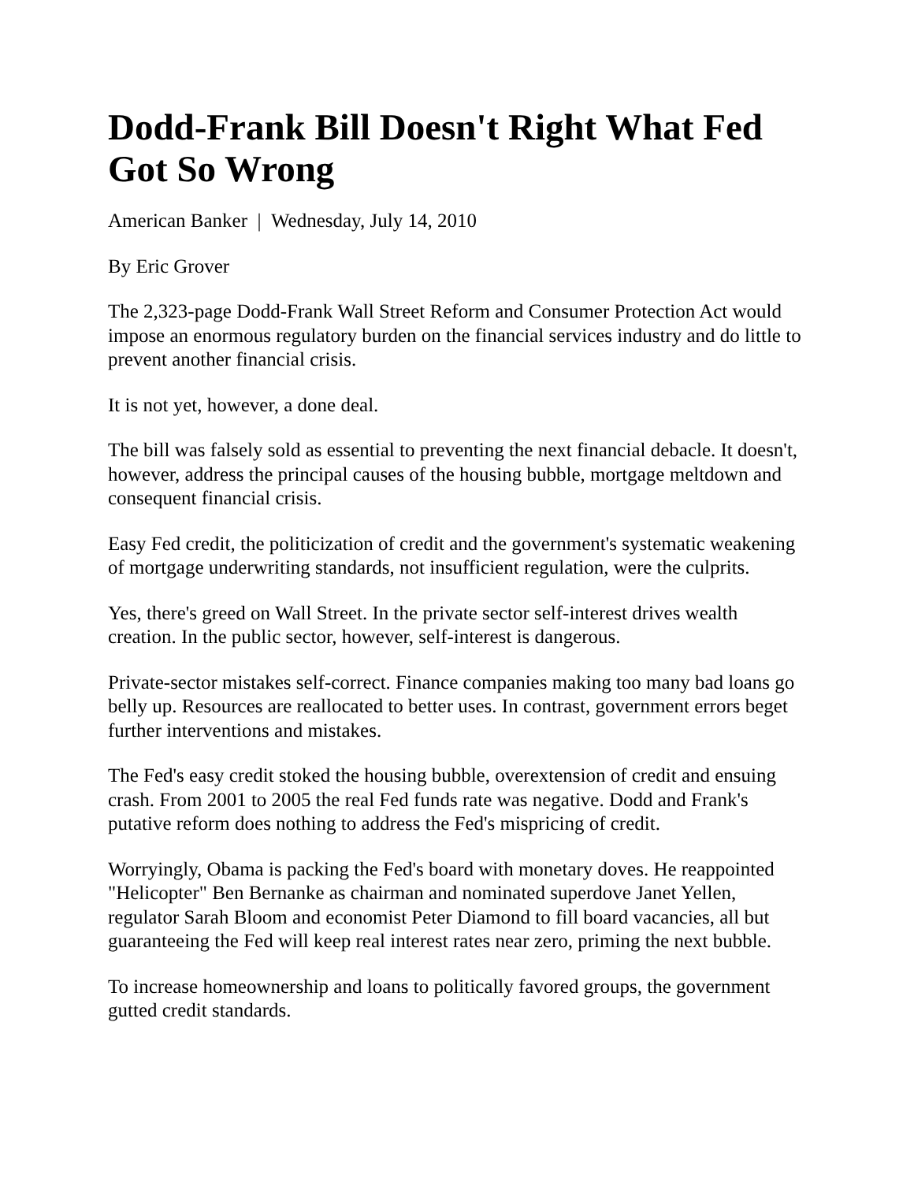Dodd-Frank Bill Doesn't Right What Fed Got So Wrong
American Banker | Wednesday, July 14, 2010
By Eric Grover
The 2,323-page Dodd-Frank Wall Street Reform and Consumer Protection Act would impose an enormous regulatory burden on the financial services industry and do little to prevent another financial crisis.
It is not yet, however, a done deal.
The bill was falsely sold as essential to preventing the next financial debacle. It doesn't, however, address the principal causes of the housing bubble, mortgage meltdown and consequent financial crisis.
Easy Fed credit, the politicization of credit and the government's systematic weakening of mortgage underwriting standards, not insufficient regulation, were the culprits.
Yes, there's greed on Wall Street. In the private sector self-interest drives wealth creation. In the public sector, however, self-interest is dangerous.
Private-sector mistakes self-correct. Finance companies making too many bad loans go belly up. Resources are reallocated to better uses. In contrast, government errors beget further interventions and mistakes.
The Fed's easy credit stoked the housing bubble, overextension of credit and ensuing crash. From 2001 to 2005 the real Fed funds rate was negative. Dodd and Frank's putative reform does nothing to address the Fed's mispricing of credit.
Worryingly, Obama is packing the Fed's board with monetary doves. He reappointed "Helicopter" Ben Bernanke as chairman and nominated superdove Janet Yellen, regulator Sarah Bloom and economist Peter Diamond to fill board vacancies, all but guaranteeing the Fed will keep real interest rates near zero, priming the next bubble.
To increase homeownership and loans to politically favored groups, the government gutted credit standards.